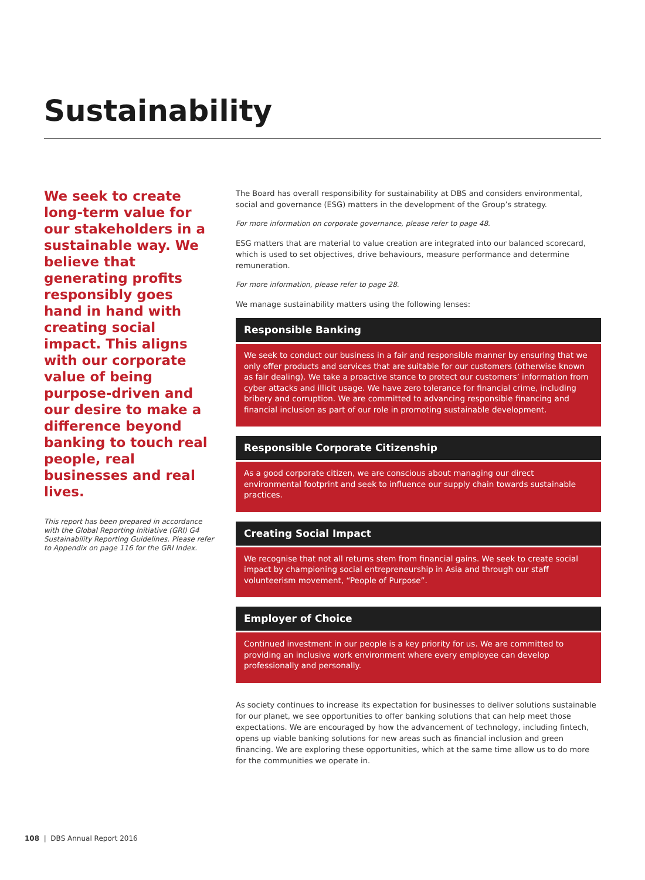Sustainability
We seek to create long-term value for our stakeholders in a sustainable way. We believe that generating profits responsibly goes hand in hand with creating social impact. This aligns with our corporate value of being purpose-driven and our desire to make a difference beyond banking to touch real people, real businesses and real lives.
This report has been prepared in accordance with the Global Reporting Initiative (GRI) G4 Sustainability Reporting Guidelines. Please refer to Appendix on page 116 for the GRI Index.
The Board has overall responsibility for sustainability at DBS and considers environmental, social and governance (ESG) matters in the development of the Group’s strategy.
For more information on corporate governance, please refer to page 48.
ESG matters that are material to value creation are integrated into our balanced scorecard, which is used to set objectives, drive behaviours, measure performance and determine remuneration.
For more information, please refer to page 28.
We manage sustainability matters using the following lenses:
Responsible Banking
We seek to conduct our business in a fair and responsible manner by ensuring that we only offer products and services that are suitable for our customers (otherwise known as fair dealing). We take a proactive stance to protect our customers’ information from cyber attacks and illicit usage. We have zero tolerance for financial crime, including bribery and corruption. We are committed to advancing responsible financing and financial inclusion as part of our role in promoting sustainable development.
Responsible Corporate Citizenship
As a good corporate citizen, we are conscious about managing our direct environmental footprint and seek to influence our supply chain towards sustainable practices.
Creating Social Impact
We recognise that not all returns stem from financial gains. We seek to create social impact by championing social entrepreneurship in Asia and through our staff volunteerism movement, “People of Purpose”.
Employer of Choice
Continued investment in our people is a key priority for us. We are committed to providing an inclusive work environment where every employee can develop professionally and personally.
As society continues to increase its expectation for businesses to deliver solutions sustainable for our planet, we see opportunities to offer banking solutions that can help meet those expectations. We are encouraged by how the advancement of technology, including fintech, opens up viable banking solutions for new areas such as financial inclusion and green financing. We are exploring these opportunities, which at the same time allow us to do more for the communities we operate in.
108 | DBS Annual Report 2016